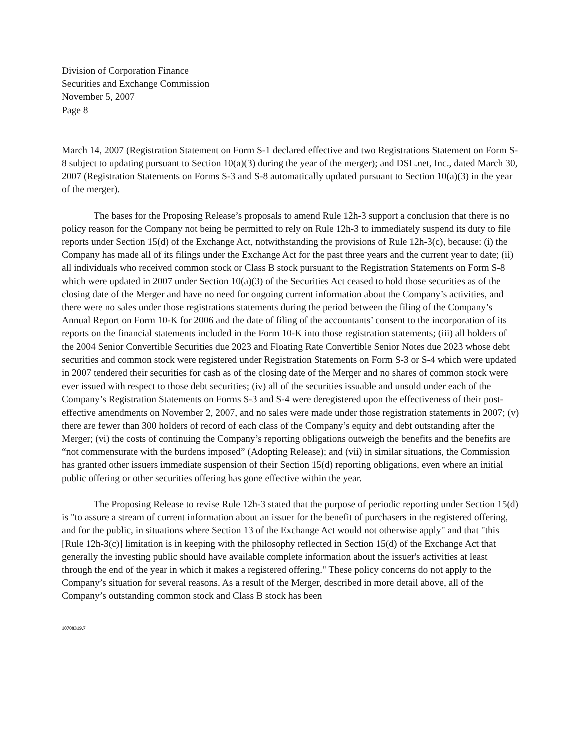Division of Corporation Finance
Securities and Exchange Commission
November 5, 2007
Page 8
March 14, 2007 (Registration Statement on Form S-1 declared effective and two Registrations Statement on Form S-8 subject to updating pursuant to Section 10(a)(3) during the year of the merger); and DSL.net, Inc., dated March 30, 2007 (Registration Statements on Forms S-3 and S-8 automatically updated pursuant to Section 10(a)(3) in the year of the merger).
The bases for the Proposing Release’s proposals to amend Rule 12h-3 support a conclusion that there is no policy reason for the Company not being be permitted to rely on Rule 12h-3 to immediately suspend its duty to file reports under Section 15(d) of the Exchange Act, notwithstanding the provisions of Rule 12h-3(c), because: (i) the Company has made all of its filings under the Exchange Act for the past three years and the current year to date; (ii) all individuals who received common stock or Class B stock pursuant to the Registration Statements on Form S-8 which were updated in 2007 under Section 10(a)(3) of the Securities Act ceased to hold those securities as of the closing date of the Merger and have no need for ongoing current information about the Company’s activities, and there were no sales under those registrations statements during the period between the filing of the Company’s Annual Report on Form 10-K for 2006 and the date of filing of the accountants’ consent to the incorporation of its reports on the financial statements included in the Form 10-K into those registration statements; (iii) all holders of the 2004 Senior Convertible Securities due 2023 and Floating Rate Convertible Senior Notes due 2023 whose debt securities and common stock were registered under Registration Statements on Form S-3 or S-4 which were updated in 2007 tendered their securities for cash as of the closing date of the Merger and no shares of common stock were ever issued with respect to those debt securities; (iv) all of the securities issuable and unsold under each of the Company’s Registration Statements on Forms S-3 and S-4 were deregistered upon the effectiveness of their post-effective amendments on November 2, 2007, and no sales were made under those registration statements in 2007; (v) there are fewer than 300 holders of record of each class of the Company’s equity and debt outstanding after the Merger; (vi) the costs of continuing the Company’s reporting obligations outweigh the benefits and the benefits are “not commensurate with the burdens imposed” (Adopting Release); and (vii) in similar situations, the Commission has granted other issuers immediate suspension of their Section 15(d) reporting obligations, even where an initial public offering or other securities offering has gone effective within the year.
The Proposing Release to revise Rule 12h-3 stated that the purpose of periodic reporting under Section 15(d) is "to assure a stream of current information about an issuer for the benefit of purchasers in the registered offering, and for the public, in situations where Section 13 of the Exchange Act would not otherwise apply" and that "this [Rule 12h-3(c)] limitation is in keeping with the philosophy reflected in Section 15(d) of the Exchange Act that generally the investing public should have available complete information about the issuer's activities at least through the end of the year in which it makes a registered offering." These policy concerns do not apply to the Company’s situation for several reasons. As a result of the Merger, described in more detail above, all of the Company’s outstanding common stock and Class B stock has been
10709319.7